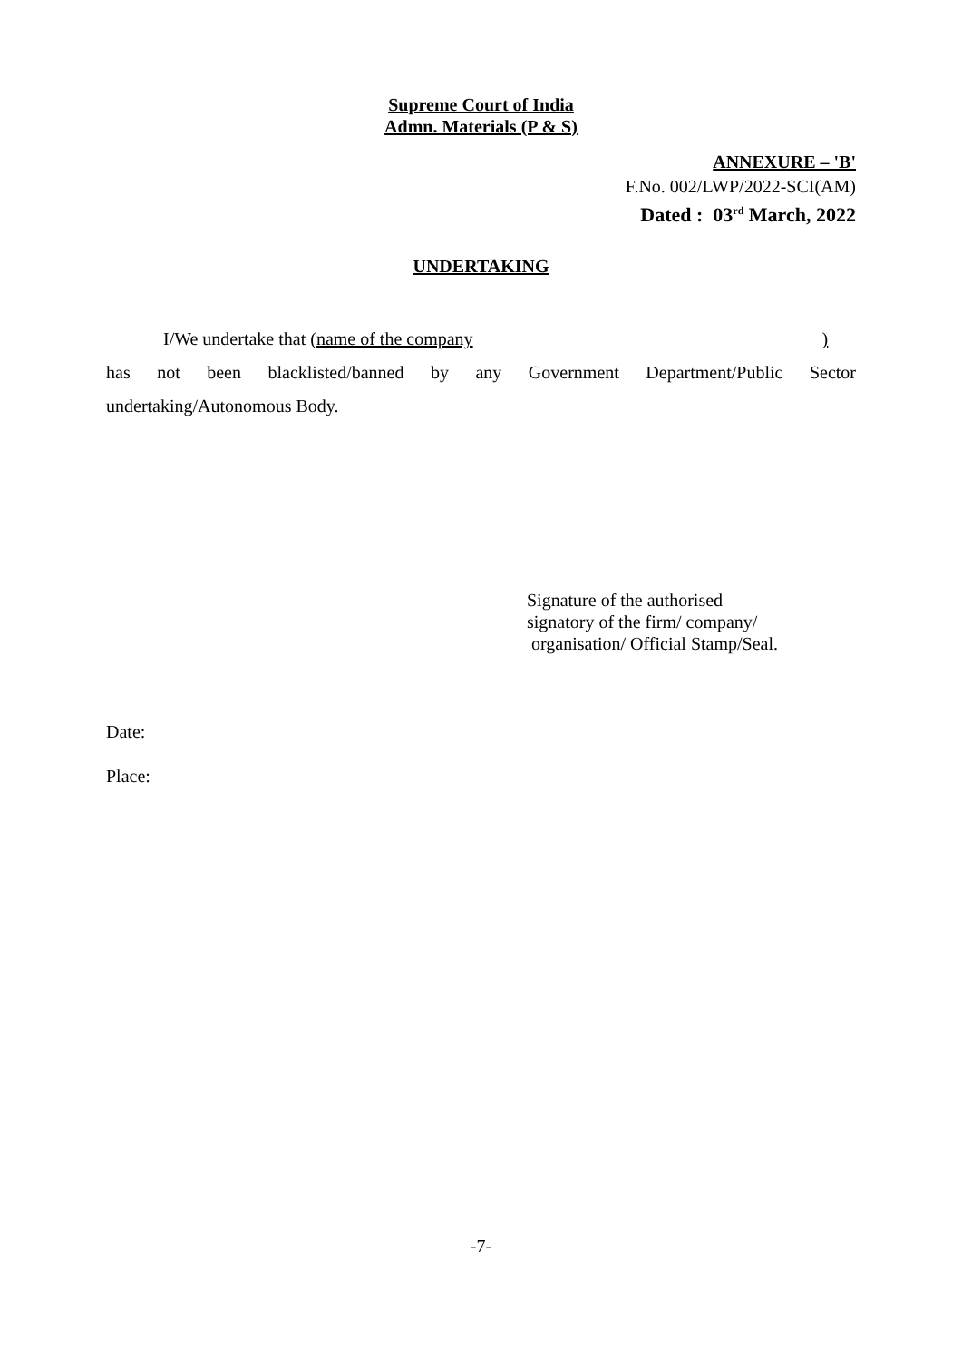Supreme Court of India
Admn. Materials (P & S)
ANNEXURE – 'B'
F.No. 002/LWP/2022-SCI(AM)
Dated : 03<sup>rd</sup> March, 2022
UNDERTAKING
I/We undertake that (name of the company )
has not been blacklisted/banned by any Government Department/Public Sector
undertaking/Autonomous Body.
Signature of the authorised
signatory of the firm/ company/
organisation/ Official Stamp/Seal.
Date:
Place:
-7-